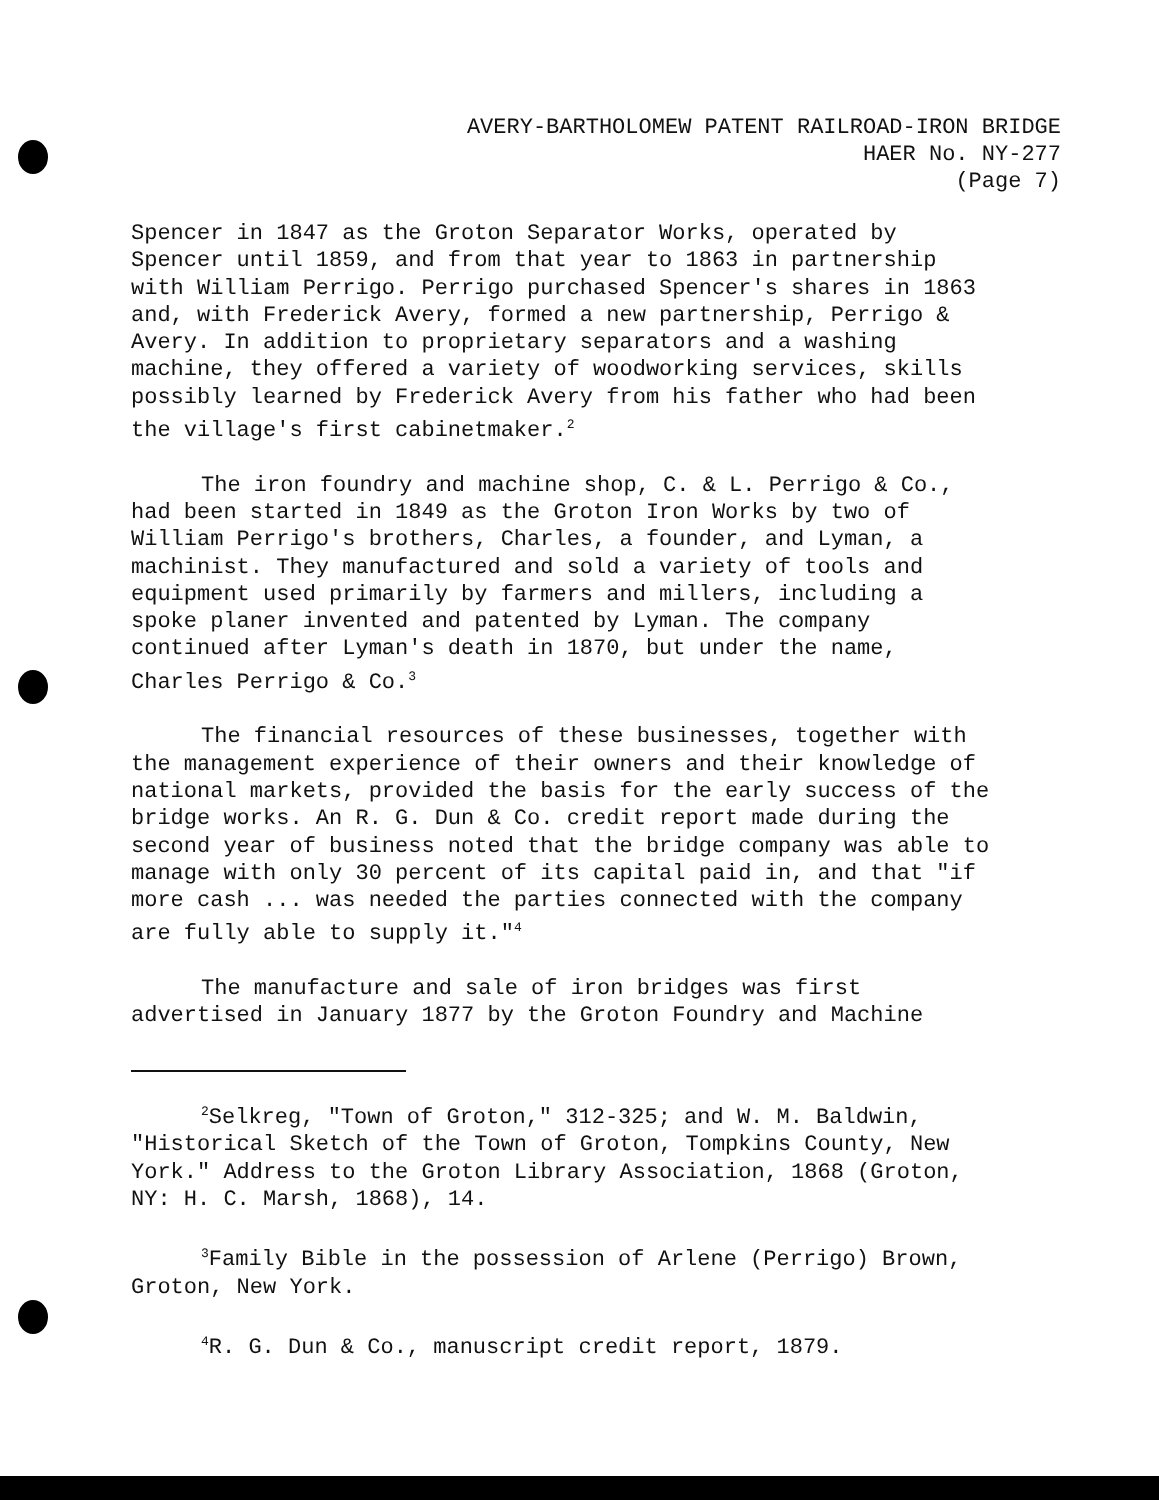AVERY-BARTHOLOMEW PATENT RAILROAD-IRON BRIDGE
HAER No. NY-277
(Page 7)
Spencer in 1847 as the Groton Separator Works, operated by Spencer until 1859, and from that year to 1863 in partnership with William Perrigo. Perrigo purchased Spencer's shares in 1863 and, with Frederick Avery, formed a new partnership, Perrigo & Avery. In addition to proprietary separators and a washing machine, they offered a variety of woodworking services, skills possibly learned by Frederick Avery from his father who had been the village's first cabinetmaker.<sup>2</sup>
The iron foundry and machine shop, C. & L. Perrigo & Co., had been started in 1849 as the Groton Iron Works by two of William Perrigo's brothers, Charles, a founder, and Lyman, a machinist. They manufactured and sold a variety of tools and equipment used primarily by farmers and millers, including a spoke planer invented and patented by Lyman. The company continued after Lyman's death in 1870, but under the name, Charles Perrigo & Co.<sup>3</sup>
The financial resources of these businesses, together with the management experience of their owners and their knowledge of national markets, provided the basis for the early success of the bridge works. An R. G. Dun & Co. credit report made during the second year of business noted that the bridge company was able to manage with only 30 percent of its capital paid in, and that "if more cash ... was needed the parties connected with the company are fully able to supply it."<sup>4</sup>
The manufacture and sale of iron bridges was first advertised in January 1877 by the Groton Foundry and Machine
<sup>2</sup> Selkreg, "Town of Groton," 312-325; and W. M. Baldwin, "Historical Sketch of the Town of Groton, Tompkins County, New York." Address to the Groton Library Association, 1868 (Groton, NY: H. C. Marsh, 1868), 14.
<sup>3</sup> Family Bible in the possession of Arlene (Perrigo) Brown, Groton, New York.
<sup>4</sup> R. G. Dun & Co., manuscript credit report, 1879.